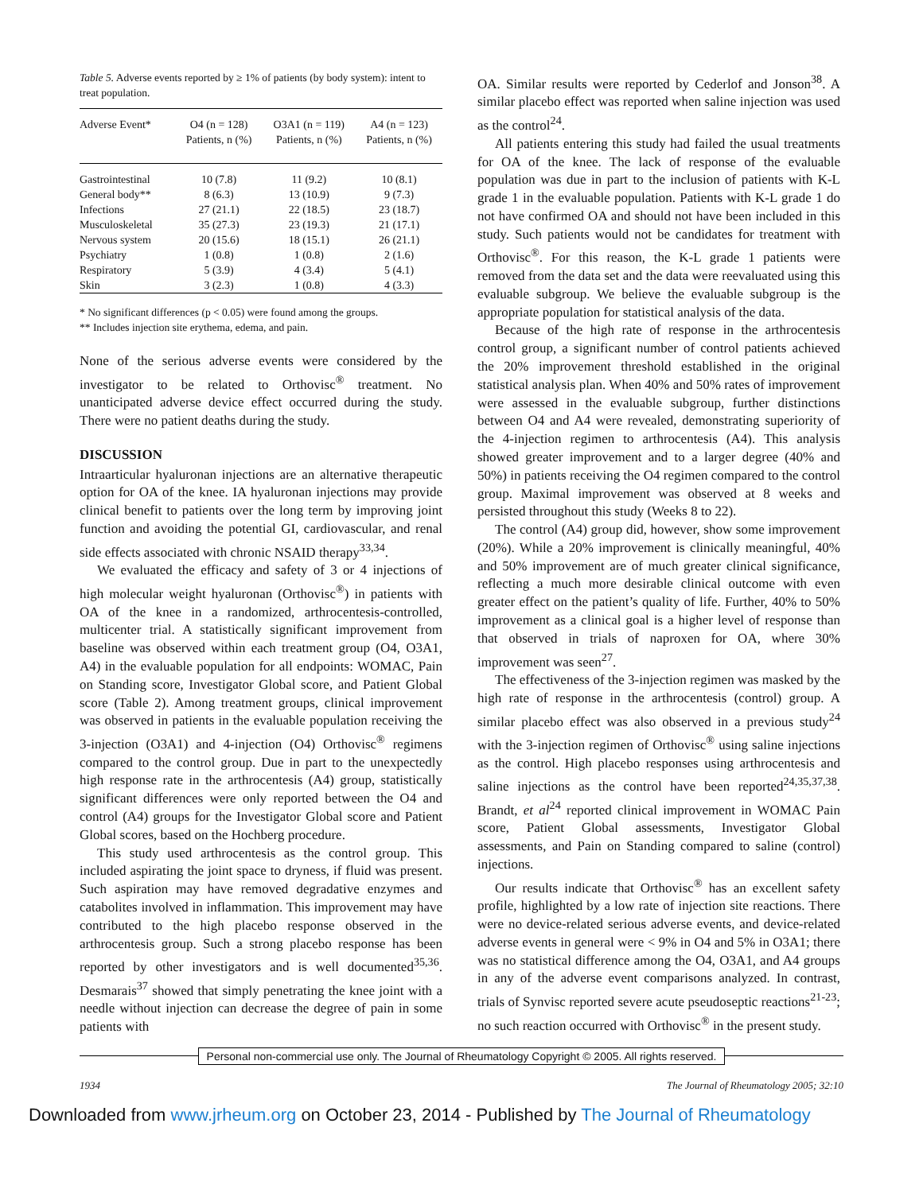Table 5. Adverse events reported by ≥ 1% of patients (by body system): intent to treat population.
| Adverse Event* | O4 (n = 128) Patients, n (%) | O3A1 (n = 119) Patients, n (%) | A4 (n = 123) Patients, n (%) |
| --- | --- | --- | --- |
| Gastrointestinal | 10 (7.8) | 11 (9.2) | 10 (8.1) |
| General body** | 8 (6.3) | 13 (10.9) | 9 (7.3) |
| Infections | 27 (21.1) | 22 (18.5) | 23 (18.7) |
| Musculoskeletal | 35 (27.3) | 23 (19.3) | 21 (17.1) |
| Nervous system | 20 (15.6) | 18 (15.1) | 26 (21.1) |
| Psychiatry | 1 (0.8) | 1 (0.8) | 2 (1.6) |
| Respiratory | 5 (3.9) | 4 (3.4) | 5 (4.1) |
| Skin | 3 (2.3) | 1 (0.8) | 4 (3.3) |
* No significant differences (p < 0.05) were found among the groups.
** Includes injection site erythema, edema, and pain.
None of the serious adverse events were considered by the investigator to be related to Orthovisc<sup>®</sup> treatment. No unanticipated adverse device effect occurred during the study. There were no patient deaths during the study.
DISCUSSION
Intraarticular hyaluronan injections are an alternative therapeutic option for OA of the knee. IA hyaluronan injections may provide clinical benefit to patients over the long term by improving joint function and avoiding the potential GI, cardiovascular, and renal side effects associated with chronic NSAID therapy<sup>33,34</sup>.
We evaluated the efficacy and safety of 3 or 4 injections of high molecular weight hyaluronan (Orthovisc<sup>®</sup>) in patients with OA of the knee in a randomized, arthrocentesis-controlled, multicenter trial. A statistically significant improvement from baseline was observed within each treatment group (O4, O3A1, A4) in the evaluable population for all endpoints: WOMAC, Pain on Standing score, Investigator Global score, and Patient Global score (Table 2). Among treatment groups, clinical improvement was observed in patients in the evaluable population receiving the 3-injection (O3A1) and 4-injection (O4) Orthovisc<sup>®</sup> regimens compared to the control group. Due in part to the unexpectedly high response rate in the arthrocentesis (A4) group, statistically significant differences were only reported between the O4 and control (A4) groups for the Investigator Global score and Patient Global scores, based on the Hochberg procedure.
This study used arthrocentesis as the control group. This included aspirating the joint space to dryness, if fluid was present. Such aspiration may have removed degradative enzymes and catabolites involved in inflammation. This improvement may have contributed to the high placebo response observed in the arthrocentesis group. Such a strong placebo response has been reported by other investigators and is well documented<sup>35,36</sup>. Desmarais<sup>37</sup> showed that simply penetrating the knee joint with a needle without injection can decrease the degree of pain in some patients with
OA. Similar results were reported by Cederlof and Jonson<sup>38</sup>. A similar placebo effect was reported when saline injection was used as the control<sup>24</sup>.
All patients entering this study had failed the usual treatments for OA of the knee. The lack of response of the evaluable population was due in part to the inclusion of patients with K-L grade 1 in the evaluable population. Patients with K-L grade 1 do not have confirmed OA and should not have been included in this study. Such patients would not be candidates for treatment with Orthovisc<sup>®</sup>. For this reason, the K-L grade 1 patients were removed from the data set and the data were reevaluated using this evaluable subgroup. We believe the evaluable subgroup is the appropriate population for statistical analysis of the data.
Because of the high rate of response in the arthrocentesis control group, a significant number of control patients achieved the 20% improvement threshold established in the original statistical analysis plan. When 40% and 50% rates of improvement were assessed in the evaluable subgroup, further distinctions between O4 and A4 were revealed, demonstrating superiority of the 4-injection regimen to arthrocentesis (A4). This analysis showed greater improvement and to a larger degree (40% and 50%) in patients receiving the O4 regimen compared to the control group. Maximal improvement was observed at 8 weeks and persisted throughout this study (Weeks 8 to 22).
The control (A4) group did, however, show some improvement (20%). While a 20% improvement is clinically meaningful, 40% and 50% improvement are of much greater clinical significance, reflecting a much more desirable clinical outcome with even greater effect on the patient’s quality of life. Further, 40% to 50% improvement as a clinical goal is a higher level of response than that observed in trials of naproxen for OA, where 30% improvement was seen<sup>27</sup>.
The effectiveness of the 3-injection regimen was masked by the high rate of response in the arthrocentesis (control) group. A similar placebo effect was also observed in a previous study<sup>24</sup> with the 3-injection regimen of Orthovisc<sup>®</sup> using saline injections as the control. High placebo responses using arthrocentesis and saline injections as the control have been reported<sup>24,35,37,38</sup>. Brandt, et al<sup>24</sup> reported clinical improvement in WOMAC Pain score, Patient Global assessments, Investigator Global assessments, and Pain on Standing compared to saline (control) injections.
Our results indicate that Orthovisc<sup>®</sup> has an excellent safety profile, highlighted by a low rate of injection site reactions. There were no device-related serious adverse events, and device-related adverse events in general were < 9% in O4 and 5% in O3A1; there was no statistical difference among the O4, O3A1, and A4 groups in any of the adverse event comparisons analyzed. In contrast, trials of Synvisc reported severe acute pseudoseptic reactions<sup>21-23</sup>; no such reaction occurred with Orthovisc<sup>®</sup> in the present study.
Personal non-commercial use only. The Journal of Rheumatology Copyright © 2005. All rights reserved.
1934 The Journal of Rheumatology 2005; 32:10
Downloaded from www.jrheum.org on October 23, 2014 - Published by The Journal of Rheumatology